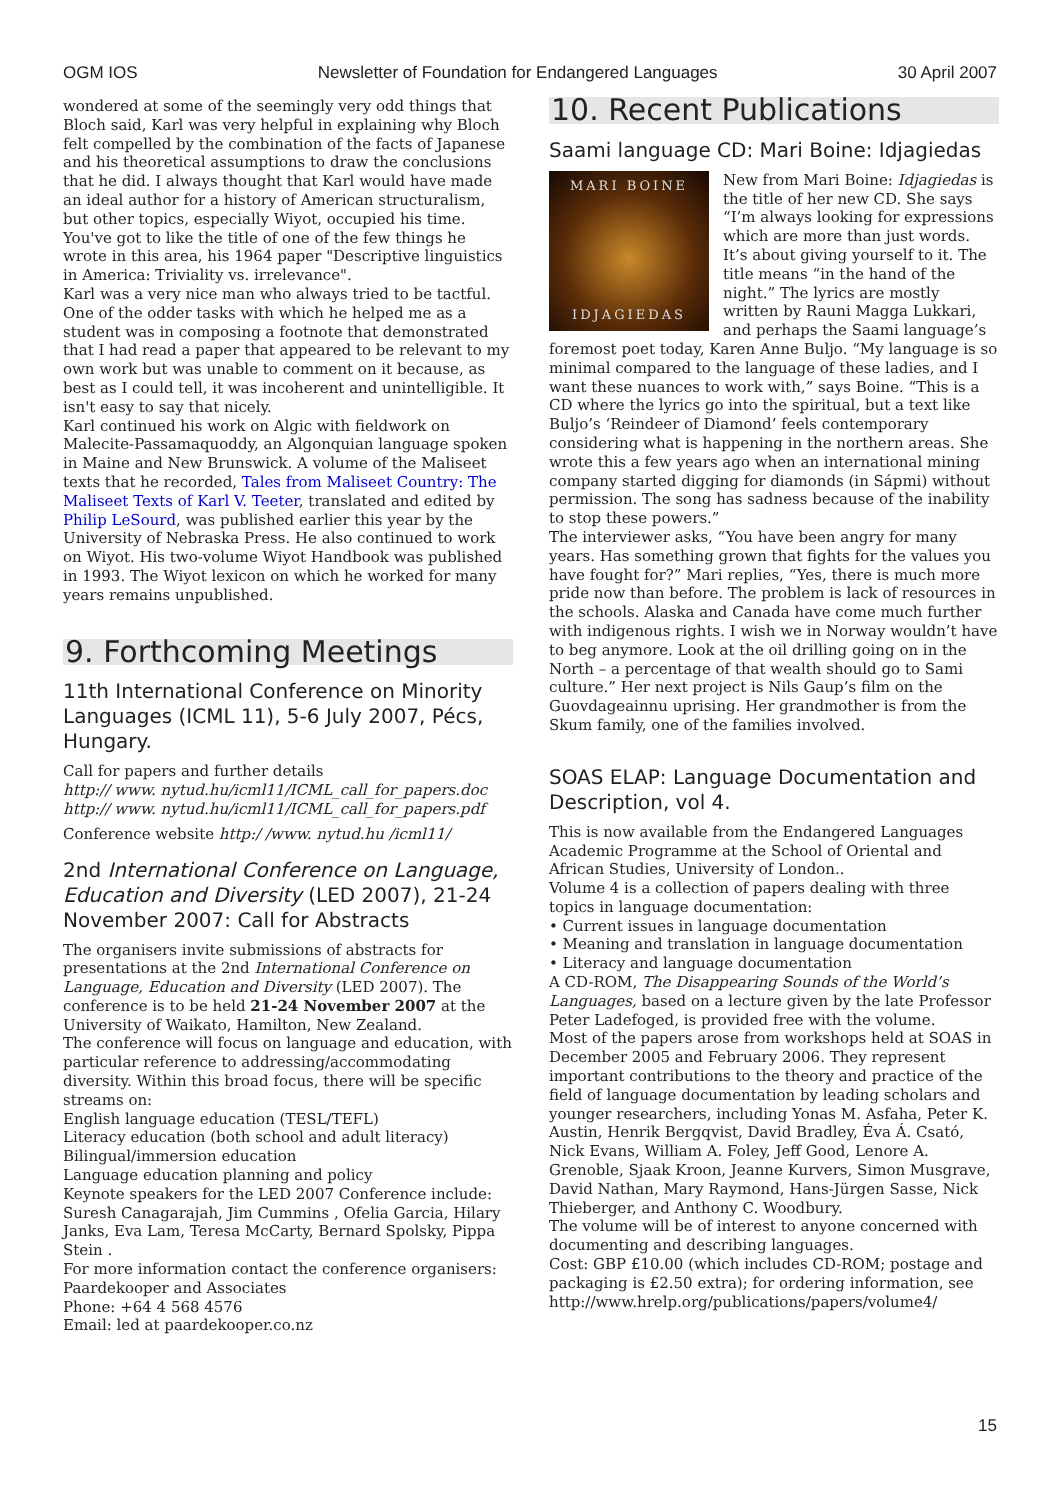OGM IOS Newsletter of Foundation for Endangered Languages 30 April 2007
wondered at some of the seemingly very odd things that Bloch said, Karl was very helpful in explaining why Bloch felt compelled by the combination of the facts of Japanese and his theoretical assumptions to draw the conclusions that he did. I always thought that Karl would have made an ideal author for a history of American structuralism, but other topics, especially Wiyot, occupied his time. You've got to like the title of one of the few things he wrote in this area, his 1964 paper "Descriptive linguistics in America: Triviality vs. irrelevance".
Karl was a very nice man who always tried to be tactful. One of the odder tasks with which he helped me as a student was in composing a footnote that demonstrated that I had read a paper that appeared to be relevant to my own work but was unable to comment on it because, as best as I could tell, it was incoherent and unintelligible. It isn't easy to say that nicely.
Karl continued his work on Algic with fieldwork on Malecite-Passamaquoddy, an Algonquian language spoken in Maine and New Brunswick. A volume of the Maliseet texts that he recorded, Tales from Maliseet Country: The Maliseet Texts of Karl V. Teeter, translated and edited by Philip LeSourd, was published earlier this year by the University of Nebraska Press. He also continued to work on Wiyot. His two-volume Wiyot Handbook was published in 1993. The Wiyot lexicon on which he worked for many years remains unpublished.
9. Forthcoming Meetings
11th International Conference on Minority Languages (ICML 11), 5-6 July 2007, Pécs, Hungary.
Call for papers and further details
http:// www. nytud.hu/icml11/ICML_call_for_papers.doc
http:// www. nytud.hu/icml11/ICML_call_for_papers.pdf
Conference website http:/ /www. nytud.hu /icml11/
2nd International Conference on Language, Education and Diversity (LED 2007), 21-24 November 2007: Call for Abstracts
The organisers invite submissions of abstracts for presentations at the 2nd International Conference on Language, Education and Diversity (LED 2007). The conference is to be held 21-24 November 2007 at the University of Waikato, Hamilton, New Zealand.
The conference will focus on language and education, with particular reference to addressing/accommodating diversity. Within this broad focus, there will be specific streams on:
English language education (TESL/TEFL)
Literacy education (both school and adult literacy)
Bilingual/immersion education
Language education planning and policy
Keynote speakers for the LED 2007 Conference include: Suresh Canagarajah, Jim Cummins , Ofelia Garcia, Hilary Janks, Eva Lam, Teresa McCarty, Bernard Spolsky, Pippa Stein .
For more information contact the conference organisers: Paardekooper and Associates
Phone: +64 4 568 4576
Email: led at paardekooper.co.nz
10. Recent Publications
Saami language CD: Mari Boine: Idjagiedas
MARI BOINE
IDJAGIEDAS
New from Mari Boine: Idjagiedas is the title of her new CD. She says “I’m always looking for expressions which are more than just words. It’s about giving yourself to it. The title means “in the hand of the night.” The lyrics are mostly written by Rauni Magga Lukkari, and perhaps the Saami language’s foremost poet today, Karen Anne Buljo. “My language is so minimal compared to the language of these ladies, and I want these nuances to work with,” says Boine. “This is a CD where the lyrics go into the spiritual, but a text like Buljo’s ‘Reindeer of Diamond’ feels contemporary considering what is happening in the northern areas. She wrote this a few years ago when an international mining company started digging for diamonds (in Sápmi) without permission. The song has sadness because of the inability to stop these powers.”
The interviewer asks, “You have been angry for many years. Has something grown that fights for the values you have fought for?” Mari replies, “Yes, there is much more pride now than before. The problem is lack of resources in the schools. Alaska and Canada have come much further with indigenous rights. I wish we in Norway wouldn’t have to beg anymore. Look at the oil drilling going on in the North – a percentage of that wealth should go to Sami culture.” Her next project is Nils Gaup’s film on the Guovdageainnu uprising. Her grandmother is from the Skum family, one of the families involved.
SOAS ELAP: Language Documentation and Description, vol 4.
This is now available from the Endangered Languages Academic Programme at the School of Oriental and African Studies, University of London..
Volume 4 is a collection of papers dealing with three topics in language documentation:
• Current issues in language documentation
• Meaning and translation in language documentation
• Literacy and language documentation
A CD-ROM, The Disappearing Sounds of the World’s Languages, based on a lecture given by the late Professor Peter Ladefoged, is provided free with the volume.
Most of the papers arose from workshops held at SOAS in December 2005 and February 2006. They represent important contributions to the theory and practice of the field of language documentation by leading scholars and younger researchers, including Yonas M. Asfaha, Peter K. Austin, Henrik Bergqvist, David Bradley, Éva Á. Csató, Nick Evans, William A. Foley, Jeff Good, Lenore A. Grenoble, Sjaak Kroon, Jeanne Kurvers, Simon Musgrave, David Nathan, Mary Raymond, Hans-Jürgen Sasse, Nick Thieberger, and Anthony C. Woodbury.
The volume will be of interest to anyone concerned with documenting and describing languages.
Cost: GBP £10.00 (which includes CD-ROM; postage and packaging is £2.50 extra); for ordering information, see http://www.hrelp.org/publications/papers/volume4/
15